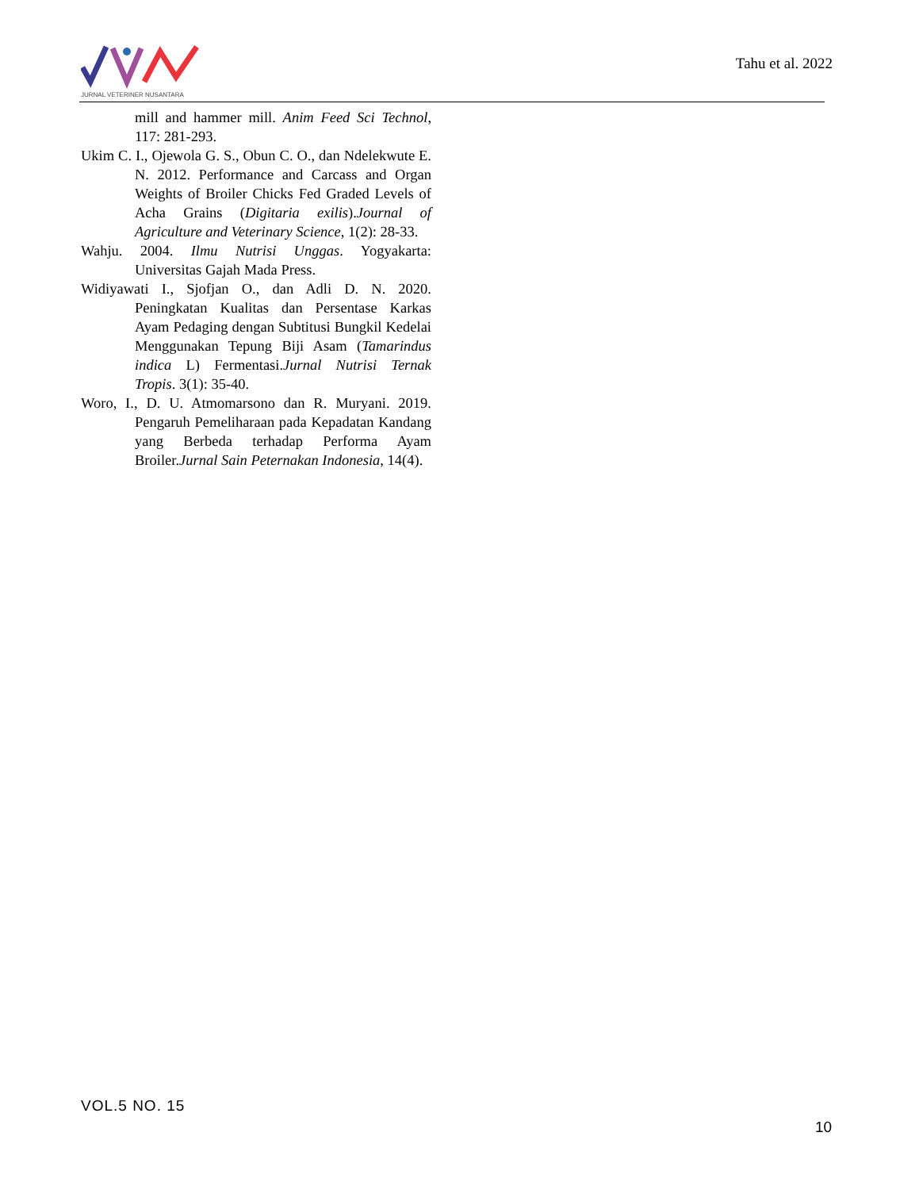JURNAL VETERINER NUSANTARA
Tahu et al. 2022
mill and hammer mill. Anim Feed Sci Technol, 117: 281-293.
Ukim C. I., Ojewola G. S., Obun C. O., dan Ndelekwute E. N. 2012. Performance and Carcass and Organ Weights of Broiler Chicks Fed Graded Levels of Acha Grains (Digitaria exilis).Journal of Agriculture and Veterinary Science, 1(2): 28-33.
Wahju. 2004. Ilmu Nutrisi Unggas. Yogyakarta: Universitas Gajah Mada Press.
Widiyawati I., Sjofjan O., dan Adli D. N. 2020. Peningkatan Kualitas dan Persentase Karkas Ayam Pedaging dengan Subtitusi Bungkil Kedelai Menggunakan Tepung Biji Asam (Tamarindus indica L) Fermentasi.Jurnal Nutrisi Ternak Tropis. 3(1): 35-40.
Woro, I., D. U. Atmomarsono dan R. Muryani. 2019. Pengaruh Pemeliharaan pada Kepadatan Kandang yang Berbeda terhadap Performa Ayam Broiler.Jurnal Sain Peternakan Indonesia, 14(4).
VOL.5 NO. 15
10